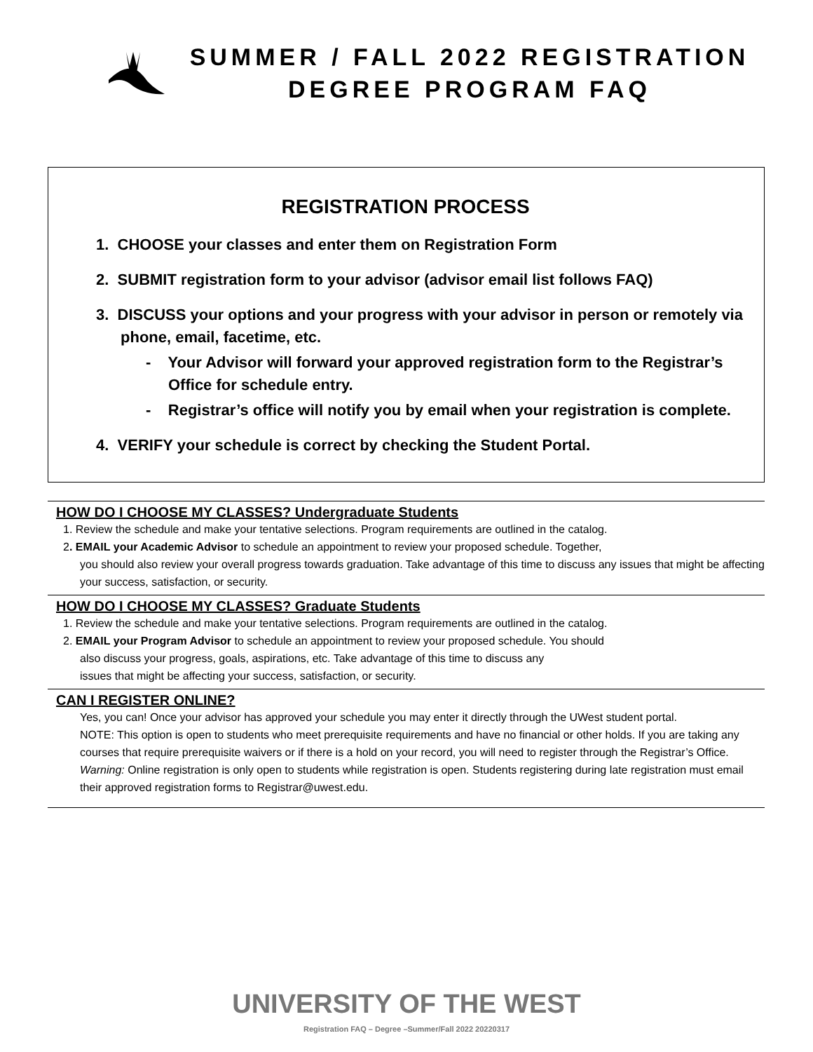SUMMER / FALL 2022 REGISTRATION
DEGREE PROGRAM FAQ
REGISTRATION PROCESS
1. CHOOSE your classes and enter them on Registration Form
2. SUBMIT registration form to your advisor (advisor email list follows FAQ)
3. DISCUSS your options and your progress with your advisor in person or remotely via phone, email, facetime, etc.
- Your Advisor will forward your approved registration form to the Registrar’s Office for schedule entry.
- Registrar’s office will notify you by email when your registration is complete.
4. VERIFY your schedule is correct by checking the Student Portal.
HOW DO I CHOOSE MY CLASSES? Undergraduate Students
1. Review the schedule and make your tentative selections. Program requirements are outlined in the catalog.
2. EMAIL your Academic Advisor to schedule an appointment to review your proposed schedule. Together,
you should also review your overall progress towards graduation. Take advantage of this time to discuss any issues that might be affecting your success, satisfaction, or security.
HOW DO I CHOOSE MY CLASSES? Graduate Students
1. Review the schedule and make your tentative selections. Program requirements are outlined in the catalog.
2. EMAIL your Program Advisor to schedule an appointment to review your proposed schedule. You should
also discuss your progress, goals, aspirations, etc. Take advantage of this time to discuss any
issues that might be affecting your success, satisfaction, or security.
CAN I REGISTER ONLINE?
Yes, you can! Once your advisor has approved your schedule you may enter it directly through the UWest student portal.
NOTE: This option is open to students who meet prerequisite requirements and have no financial or other holds. If you are taking any courses that require prerequisite waivers or if there is a hold on your record, you will need to register through the Registrar’s Office.
Warning: Online registration is only open to students while registration is open. Students registering during late registration must email their approved registration forms to Registrar@uwest.edu.
UNIVERSITY OF THE WEST
Registration FAQ – Degree –Summer/Fall 2022 20220317